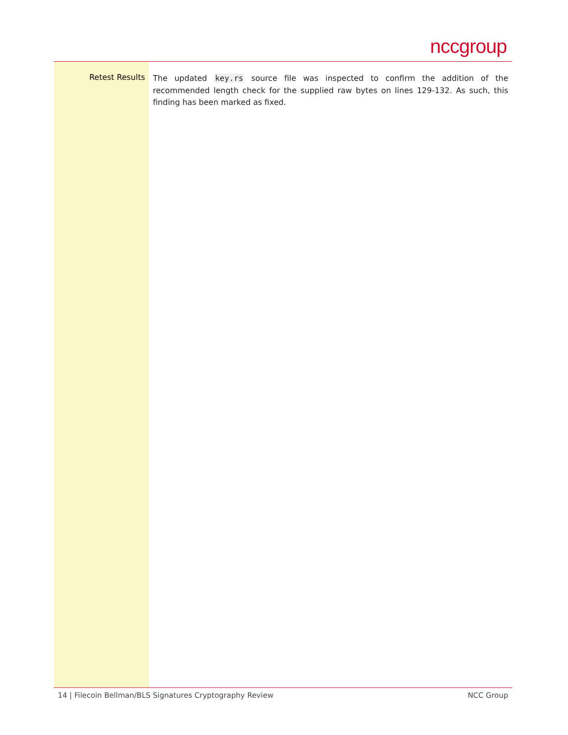nccgroup
Retest Results
The updated key.rs source file was inspected to confirm the addition of the recommended length check for the supplied raw bytes on lines 129-132. As such, this finding has been marked as fixed.
14 | Filecoin Bellman/BLS Signatures Cryptography Review NCC Group